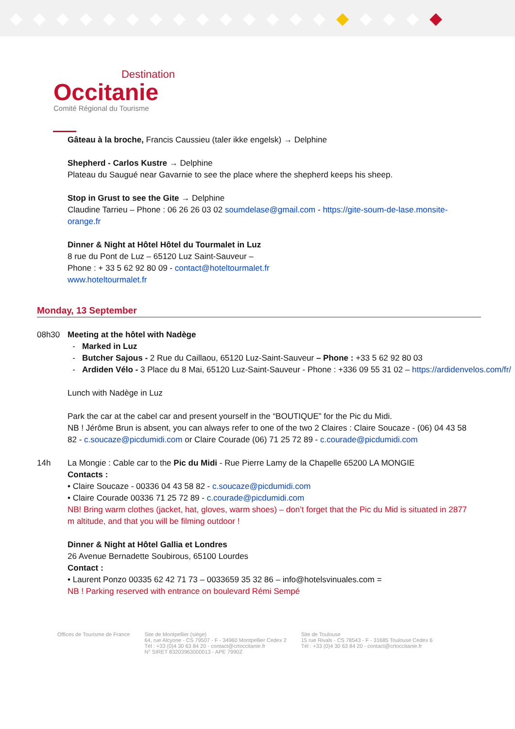◆◆◆◆◆◆◆◆◆◆◆◆◆◆◆◆◆◆◆
Destination
Occitanie
Comité Régional du Tourisme
Gâteau à la broche, Francis Caussieu (taler ikke engelsk) → Delphine
Shepherd - Carlos Kustre → Delphine
Plateau du Saugué near Gavarnie to see the place where the shepherd keeps his sheep.
Stop in Grust to see the Gite → Delphine
Claudine Tarrieu – Phone : 06 26 26 03 02 soumdelase@gmail.com - https://gite-soum-de-lase.monsite-orange.fr
Dinner & Night at Hôtel Hôtel du Tourmalet in Luz
8 rue du Pont de Luz – 65120 Luz Saint-Sauveur –
Phone : + 33 5 62 92 80 09 - contact@hoteltourmalet.fr
www.hoteltourmalet.fr
Monday, 13 September
08h30 Meeting at the hôtel with Nadège
Marked in Luz
Butcher Sajous - 2 Rue du Caillaou, 65120 Luz-Saint-Sauveur – Phone : +33 5 62 92 80 03
Ardiden Vélo - 3 Place du 8 Mai, 65120 Luz-Saint-Sauveur - Phone : +336 09 55 31 02 – https://ardidenvelos.com/fr/
Lunch with Nadège in Luz
Park the car at the cabel car and present yourself in the “BOUTIQUE” for the Pic du Midi.
NB ! Jérôme Brun is absent, you can always refer to one of the two 2 Claires : Claire Soucaze - (06) 04 43 58 82 - c.soucaze@picdumidi.com or Claire Courade (06) 71 25 72 89 - c.courade@picdumidi.com
14h La Mongie : Cable car to the Pic du Midi - Rue Pierre Lamy de la Chapelle 65200 LA MONGIE
Contacts :
• Claire Soucaze - 00336 04 43 58 82 - c.soucaze@picdumidi.com
• Claire Courade 00336 71 25 72 89 - c.courade@picdumidi.com
NB! Bring warm clothes (jacket, hat, gloves, warm shoes) – don’t forget that the Pic du Mid is situated in 2877 m altitude, and that you will be filming outdoor !
Dinner & Night at Hôtel Gallia et Londres
26 Avenue Bernadette Soubirous, 65100 Lourdes
Contact :
• Laurent Ponzo 00335 62 42 71 73 – 0033659 35 32 86 – info@hotelsvinuales.com =
NB ! Parking reserved with entrance on boulevard Rémi Sempé
Offices de Tourisme de France Site de Montpellier (siège)
64, rue Alcyone - CS 79507 - F - 34960 Montpellier Cedex 2
Tél : +33 (0)4 30 63 84 20 - contact@crtoccitanie.fr
N° SIRET 83203963000013 - APE 7990Z
Site de Toulouse
15 rue Rivals - CS 78543 - F - 31685 Toulouse Cedex 6
Tél : +33 (0)4 30 63 84 20 - contact@crtoccitanie.fr